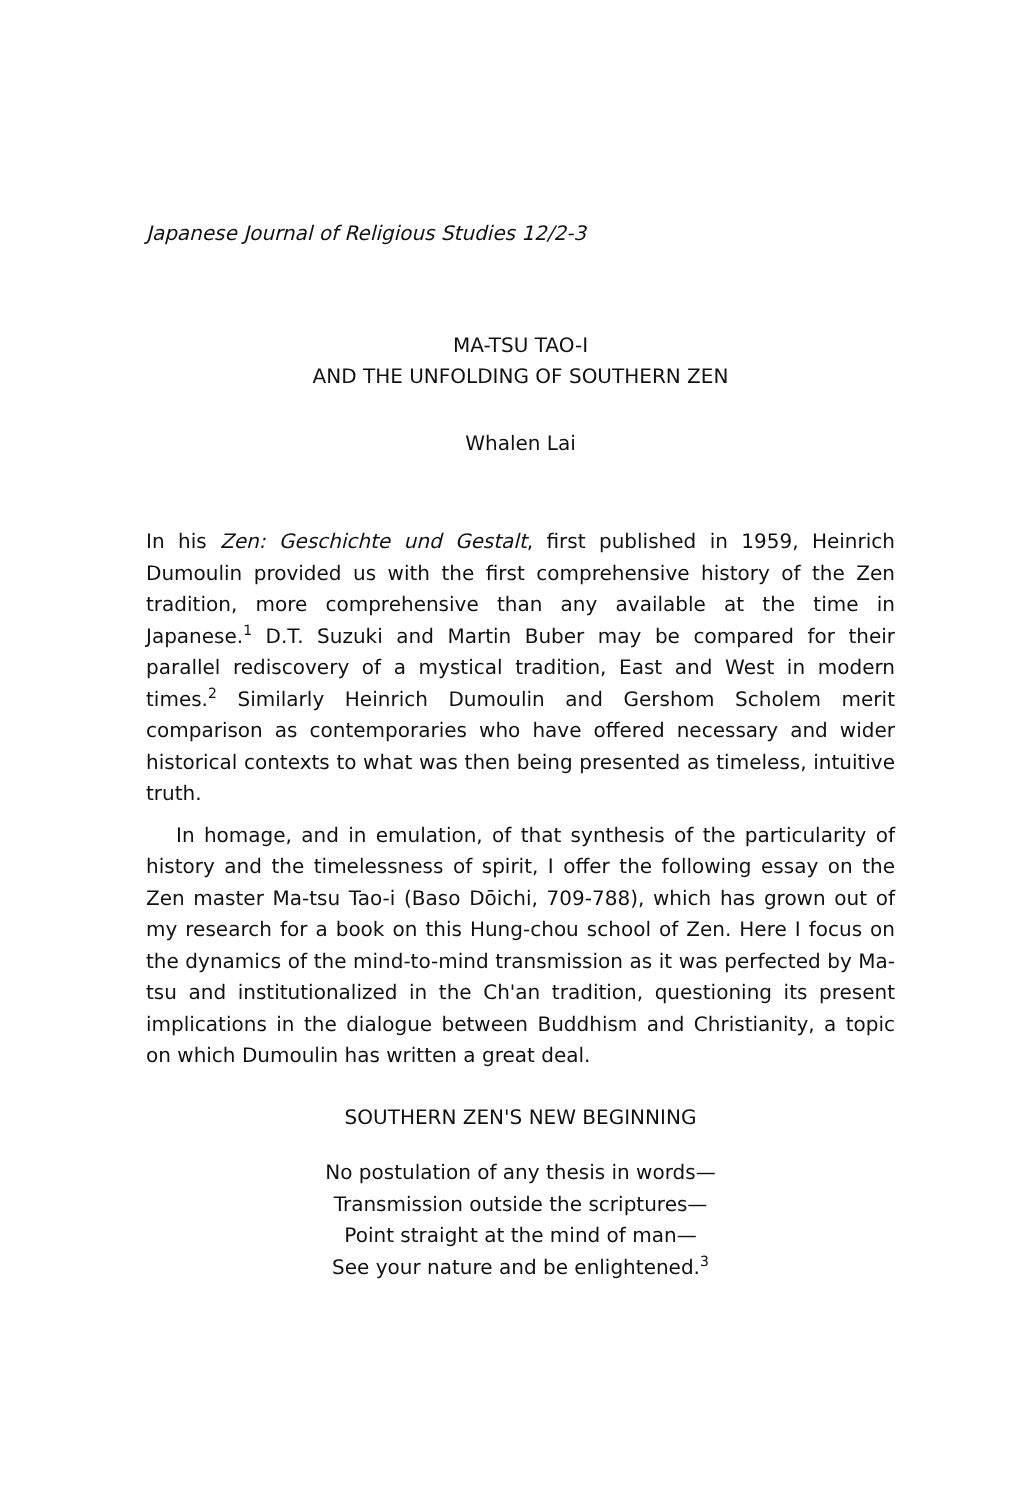Japanese Journal of Religious Studies 12/2-3
MA-TSU TAO-I
AND THE UNFOLDING OF SOUTHERN ZEN
Whalen Lai
In his Zen: Geschichte und Gestalt, first published in 1959, Heinrich Dumoulin provided us with the first comprehensive history of the Zen tradition, more comprehensive than any available at the time in Japanese.<sup>1</sup> D.T. Suzuki and Martin Buber may be compared for their parallel rediscovery of a mystical tradition, East and West in modern times.<sup>2</sup> Similarly Heinrich Dumoulin and Gershom Scholem merit comparison as contemporaries who have offered necessary and wider historical contexts to what was then being presented as timeless, intuitive truth.
In homage, and in emulation, of that synthesis of the particularity of history and the timelessness of spirit, I offer the following essay on the Zen master Ma-tsu Tao-i (Baso Dōichi, 709-788), which has grown out of my research for a book on this Hung-chou school of Zen. Here I focus on the dynamics of the mind-to-mind transmission as it was perfected by Ma-tsu and institutionalized in the Ch'an tradition, questioning its present implications in the dialogue between Buddhism and Christianity, a topic on which Dumoulin has written a great deal.
SOUTHERN ZEN'S NEW BEGINNING
No postulation of any thesis in words—
Transmission outside the scriptures—
Point straight at the mind of man—
See your nature and be enlightened.<sup>3</sup>